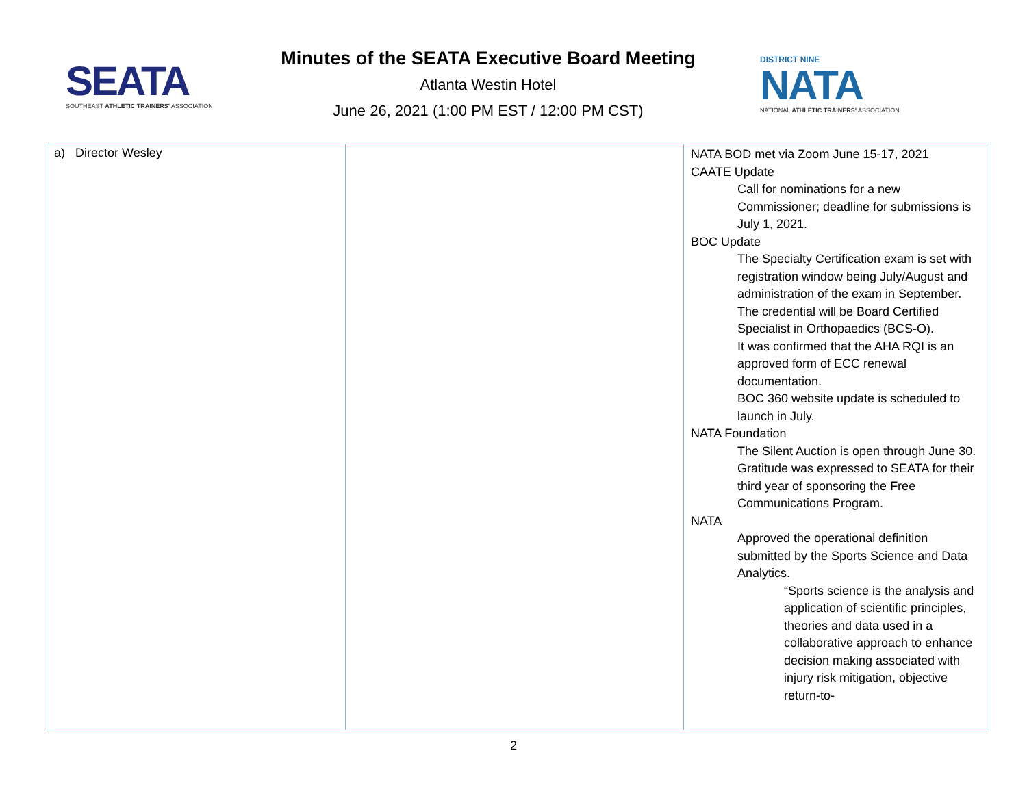SEATA
SOUTHEAST ATHLETIC TRAINERS' ASSOCIATION
Minutes of the SEATA Executive Board Meeting
Atlanta Westin Hotel
June 26, 2021 (1:00 PM EST / 12:00 PM CST)
DISTRICT NINE
NATA
NATIONAL ATHLETIC TRAINERS' ASSOCIATION
| a) Director Wesley | | NATA BOD met via Zoom June 15-17, 2021 CAATE Update Call for nominations for a new Commissioner; deadline for submissions is July 1, 2021. BOC Update The Specialty Certification exam is set with registration window being July/August and administration of the exam in September. The credential will be Board Certified Specialist in Orthopaedics (BCS-O). It was confirmed that the AHA RQI is an approved form of ECC renewal documentation. BOC 360 website update is scheduled to launch in July. NATA Foundation The Silent Auction is open through June 30. Gratitude was expressed to SEATA for their third year of sponsoring the Free Communications Program. NATA Approved the operational definition submitted by the Sports Science and Data Analytics. “Sports science is the analysis and application of scientific principles, theories and data used in a collaborative approach to enhance decision making associated with injury risk mitigation, objective return-to- |
2